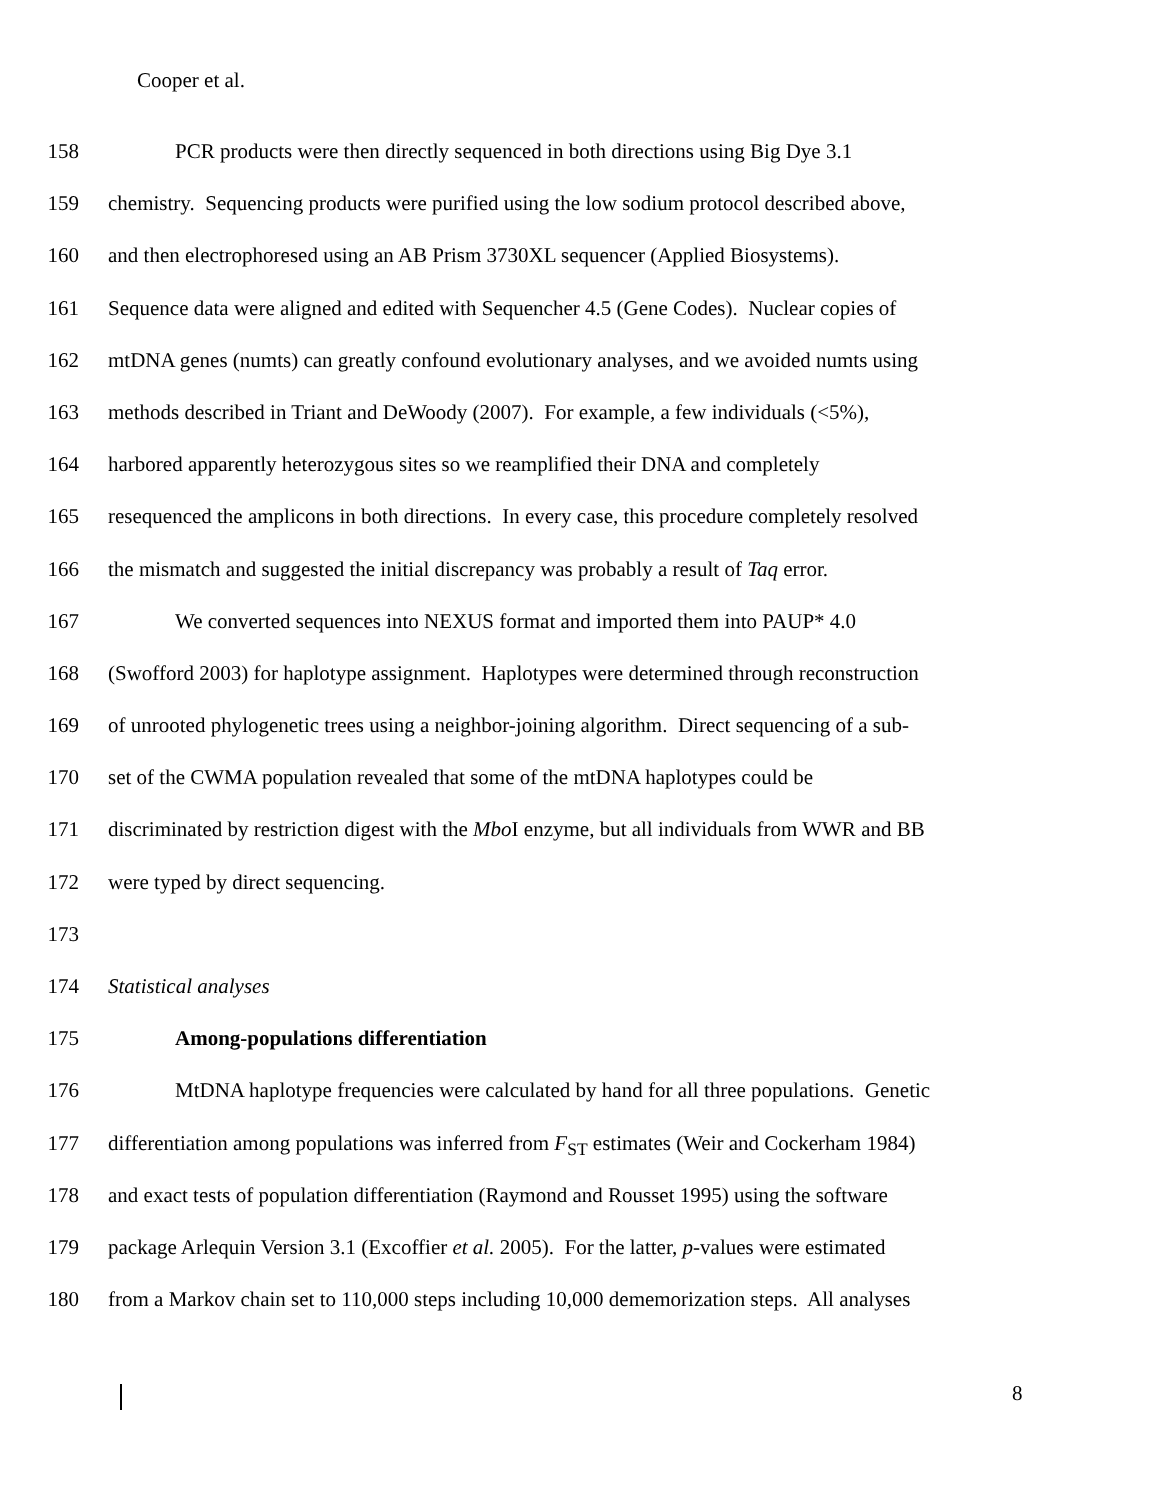Cooper et al.
158 PCR products were then directly sequenced in both directions using Big Dye 3.1
159 chemistry. Sequencing products were purified using the low sodium protocol described above,
160 and then electrophoresed using an AB Prism 3730XL sequencer (Applied Biosystems).
161 Sequence data were aligned and edited with Sequencher 4.5 (Gene Codes). Nuclear copies of
162 mtDNA genes (numts) can greatly confound evolutionary analyses, and we avoided numts using
163 methods described in Triant and DeWoody (2007). For example, a few individuals (<5%),
164 harbored apparently heterozygous sites so we reamplified their DNA and completely
165 resequenced the amplicons in both directions. In every case, this procedure completely resolved
166 the mismatch and suggested the initial discrepancy was probably a result of Taq error.
167 We converted sequences into NEXUS format and imported them into PAUP* 4.0
168 (Swofford 2003) for haplotype assignment. Haplotypes were determined through reconstruction
169 of unrooted phylogenetic trees using a neighbor-joining algorithm. Direct sequencing of a sub-
170 set of the CWMA population revealed that some of the mtDNA haplotypes could be
171 discriminated by restriction digest with the Mbo I enzyme, but all individuals from WWR and BB
172 were typed by direct sequencing.
173
174 Statistical analyses
175 Among-populations differentiation
176 MtDNA haplotype frequencies were calculated by hand for all three populations. Genetic
177 differentiation among populations was inferred from F<sub>ST</sub> estimates (Weir and Cockerham 1984)
178 and exact tests of population differentiation (Raymond and Rousset 1995) using the software
179 package Arlequin Version 3.1 (Excoffier et al. 2005). For the latter, p-values were estimated
180 from a Markov chain set to 110,000 steps including 10,000 dememorization steps. All analyses
8